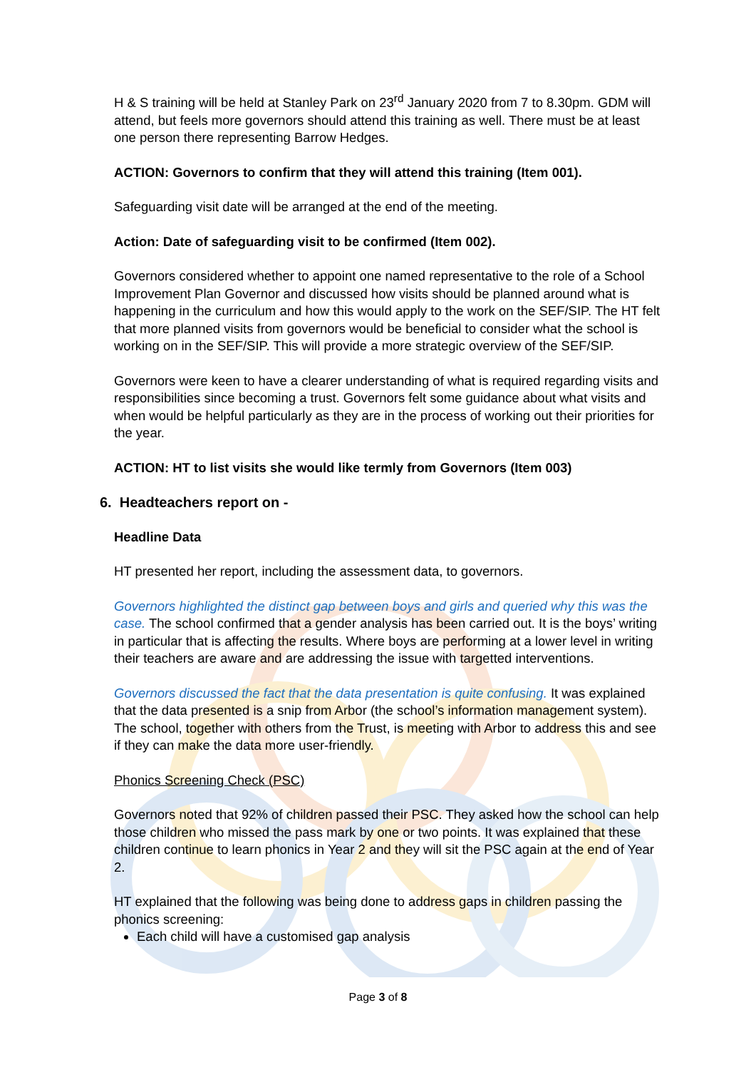H & S training will be held at Stanley Park on 23<sup>rd</sup> January 2020 from 7 to 8.30pm. GDM will attend, but feels more governors should attend this training as well. There must be at least one person there representing Barrow Hedges.
ACTION: Governors to confirm that they will attend this training (Item 001).
Safeguarding visit date will be arranged at the end of the meeting.
Action: Date of safeguarding visit to be confirmed (Item 002).
Governors considered whether to appoint one named representative to the role of a School Improvement Plan Governor and discussed how visits should be planned around what is happening in the curriculum and how this would apply to the work on the SEF/SIP. The HT felt that more planned visits from governors would be beneficial to consider what the school is working on in the SEF/SIP. This will provide a more strategic overview of the SEF/SIP.
Governors were keen to have a clearer understanding of what is required regarding visits and responsibilities since becoming a trust. Governors felt some guidance about what visits and when would be helpful particularly as they are in the process of working out their priorities for the year.
ACTION: HT to list visits she would like termly from Governors (Item 003)
6. Headteachers report on -
Headline Data
HT presented her report, including the assessment data, to governors.
Governors highlighted the distinct gap between boys and girls and queried why this was the case. The school confirmed that a gender analysis has been carried out. It is the boys’ writing in particular that is affecting the results. Where boys are performing at a lower level in writing their teachers are aware and are addressing the issue with targetted interventions.
Governors discussed the fact that the data presentation is quite confusing. It was explained that the data presented is a snip from Arbor (the school’s information management system). The school, together with others from the Trust, is meeting with Arbor to address this and see if they can make the data more user-friendly.
Phonics Screening Check (PSC)
Governors noted that 92% of children passed their PSC. They asked how the school can help those children who missed the pass mark by one or two points. It was explained that these children continue to learn phonics in Year 2 and they will sit the PSC again at the end of Year 2.
HT explained that the following was being done to address gaps in children passing the phonics screening:
Each child will have a customised gap analysis
Page 3 of 8